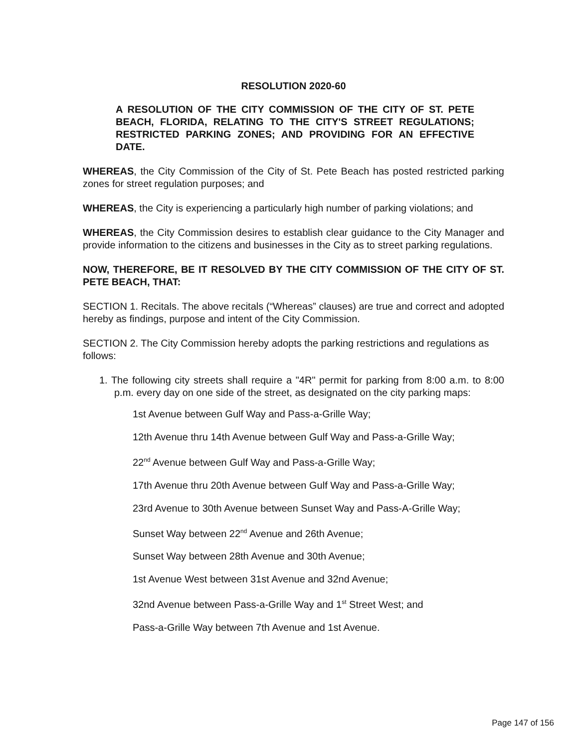RESOLUTION 2020-60
A RESOLUTION OF THE CITY COMMISSION OF THE CITY OF ST. PETE BEACH, FLORIDA, RELATING TO THE CITY'S STREET REGULATIONS; RESTRICTED PARKING ZONES; AND PROVIDING FOR AN EFFECTIVE DATE.
WHEREAS, the City Commission of the City of St. Pete Beach has posted restricted parking zones for street regulation purposes; and
WHEREAS, the City is experiencing a particularly high number of parking violations; and
WHEREAS, the City Commission desires to establish clear guidance to the City Manager and provide information to the citizens and businesses in the City as to street parking regulations.
NOW, THEREFORE, BE IT RESOLVED BY THE CITY COMMISSION OF THE CITY OF ST. PETE BEACH, THAT:
SECTION 1. Recitals. The above recitals (“Whereas” clauses) are true and correct and adopted hereby as findings, purpose and intent of the City Commission.
SECTION 2. The City Commission hereby adopts the parking restrictions and regulations as follows:
1. The following city streets shall require a "4R" permit for parking from 8:00 a.m. to 8:00 p.m. every day on one side of the street, as designated on the city parking maps:
1st Avenue between Gulf Way and Pass-a-Grille Way;
12th Avenue thru 14th Avenue between Gulf Way and Pass-a-Grille Way;
22<sup>nd</sup> Avenue between Gulf Way and Pass-a-Grille Way;
17th Avenue thru 20th Avenue between Gulf Way and Pass-a-Grille Way;
23rd Avenue to 30th Avenue between Sunset Way and Pass-A-Grille Way;
Sunset Way between 22<sup>nd</sup> Avenue and 26th Avenue;
Sunset Way between 28th Avenue and 30th Avenue;
1st Avenue West between 31st Avenue and 32nd Avenue;
32nd Avenue between Pass-a-Grille Way and 1<sup>st</sup> Street West; and
Pass-a-Grille Way between 7th Avenue and 1st Avenue.
Page 147 of 156